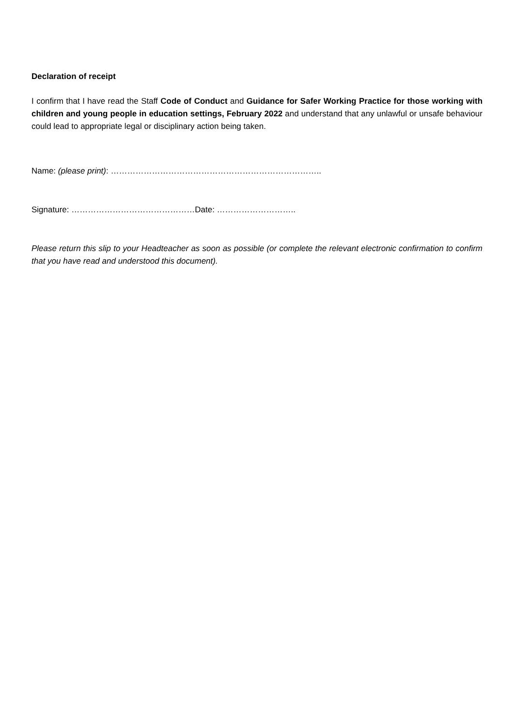Declaration of receipt
I confirm that I have read the Staff Code of Conduct and Guidance for Safer Working Practice for those working with children and young people in education settings, February 2022 and understand that any unlawful or unsafe behaviour could lead to appropriate legal or disciplinary action being taken.
Name: (please print): …………………………………………………………………..
Signature: ………………………………………Date: ………………………..
Please return this slip to your Headteacher as soon as possible (or complete the relevant electronic confirmation to confirm that you have read and understood this document).